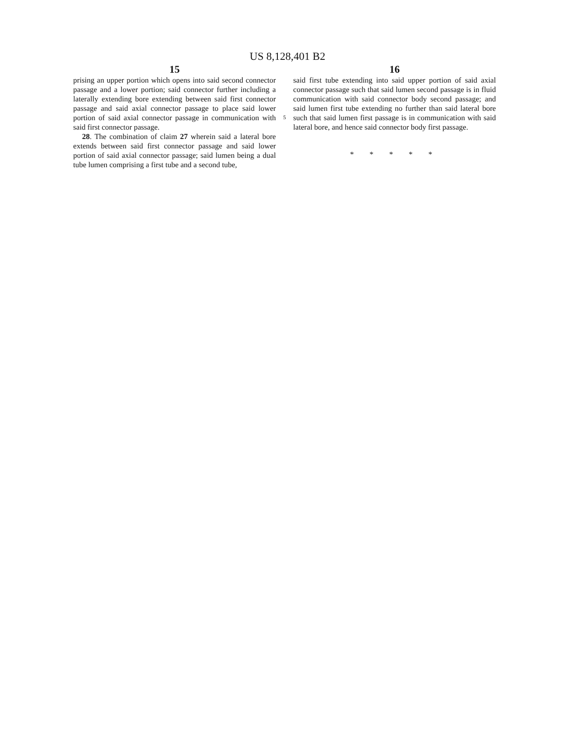US 8,128,401 B2
15
prising an upper portion which opens into said second connector passage and a lower portion; said connector further including a laterally extending bore extending between said first connector passage and said axial connector passage to place said lower portion of said axial connector passage in communication with said first connector passage.
28. The combination of claim 27 wherein said a lateral bore extends between said first connector passage and said lower portion of said axial connector passage; said lumen being a dual tube lumen comprising a first tube and a second tube,
5
16
said first tube extending into said upper portion of said axial connector passage such that said lumen second passage is in fluid communication with said connector body second passage; and said lumen first tube extending no further than said lateral bore such that said lumen first passage is in communication with said lateral bore, and hence said connector body first passage.
* * * * *